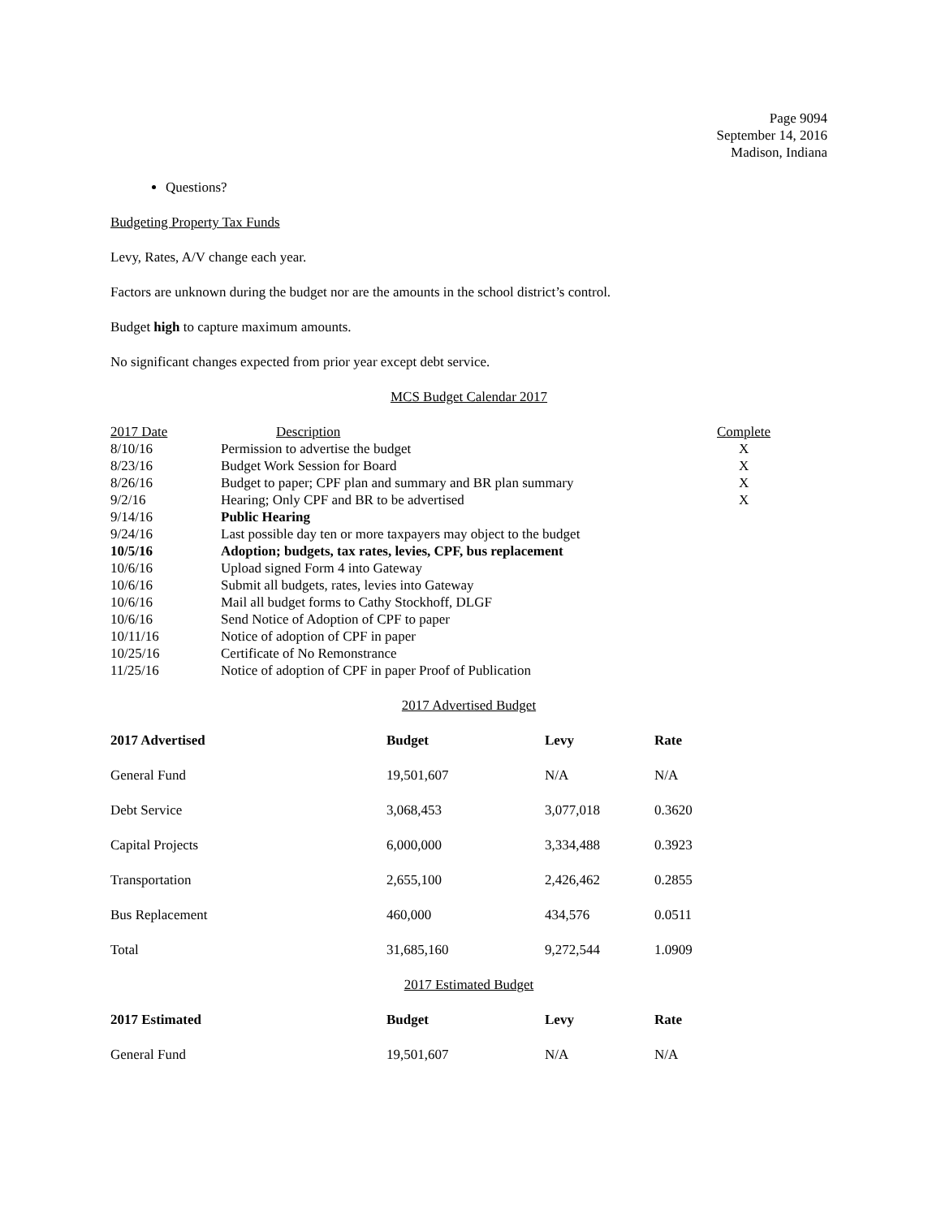Page 9094
September 14, 2016
Madison, Indiana
Questions?
Budgeting Property Tax Funds
Levy, Rates, A/V change each year.
Factors are unknown during the budget nor are the amounts in the school district’s control.
Budget high to capture maximum amounts.
No significant changes expected from prior year except debt service.
MCS Budget Calendar 2017
| 2017 Date | Description | Complete |
| 8/10/16 | Permission to advertise the budget | X |
| 8/23/16 | Budget Work Session for Board | X |
| 8/26/16 | Budget to paper; CPF plan and summary and BR plan summary | X |
| 9/2/16 | Hearing; Only CPF and BR to be advertised | X |
| 9/14/16 | Public Hearing | |
| 9/24/16 | Last possible day ten or more taxpayers may object to the budget | |
| 10/5/16 | Adoption; budgets, tax rates, levies, CPF, bus replacement | |
| 10/6/16 | Upload signed Form 4 into Gateway | |
| 10/6/16 | Submit all budgets, rates, levies into Gateway | |
| 10/6/16 | Mail all budget forms to Cathy Stockhoff, DLGF | |
| 10/6/16 | Send Notice of Adoption of CPF to paper | |
| 10/11/16 | Notice of adoption of CPF in paper | |
| 10/25/16 | Certificate of No Remonstrance | |
| 11/25/16 | Notice of adoption of CPF in paper Proof of Publication | |
2017 Advertised Budget
| 2017 Advertised | Budget | Levy | Rate |
| --- | --- | --- | --- |
| General Fund | 19,501,607 | N/A | N/A |
| Debt Service | 3,068,453 | 3,077,018 | 0.3620 |
| Capital Projects | 6,000,000 | 3,334,488 | 0.3923 |
| Transportation | 2,655,100 | 2,426,462 | 0.2855 |
| Bus Replacement | 460,000 | 434,576 | 0.0511 |
| Total | 31,685,160 | 9,272,544 | 1.0909 |
2017 Estimated Budget
| 2017 Estimated | Budget | Levy | Rate |
| --- | --- | --- | --- |
| General Fund | 19,501,607 | N/A | N/A |